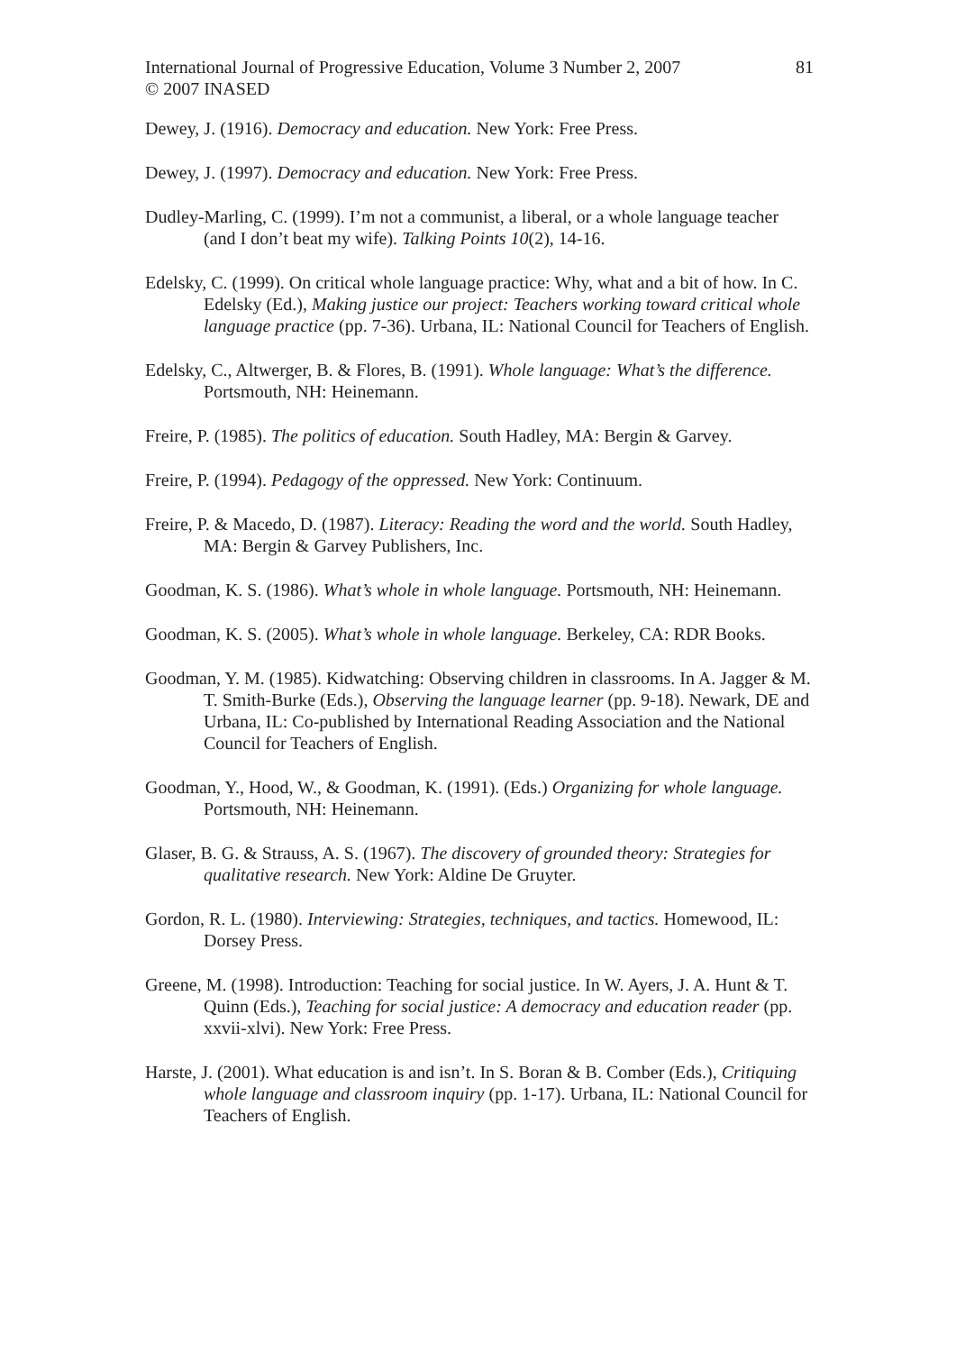International Journal of Progressive Education, Volume 3 Number 2, 2007
© 2007 INASED
81
Dewey, J. (1916). Democracy and education. New York: Free Press.
Dewey, J. (1997). Democracy and education. New York: Free Press.
Dudley-Marling, C. (1999). I’m not a communist, a liberal, or a whole language teacher (and I don’t beat my wife). Talking Points 10(2), 14-16.
Edelsky, C. (1999). On critical whole language practice: Why, what and a bit of how. In C. Edelsky (Ed.), Making justice our project: Teachers working toward critical whole language practice (pp. 7-36). Urbana, IL: National Council for Teachers of English.
Edelsky, C., Altwerger, B. & Flores, B. (1991). Whole language: What’s the difference. Portsmouth, NH: Heinemann.
Freire, P. (1985). The politics of education. South Hadley, MA: Bergin & Garvey.
Freire, P. (1994). Pedagogy of the oppressed. New York: Continuum.
Freire, P. & Macedo, D. (1987). Literacy: Reading the word and the world. South Hadley, MA: Bergin & Garvey Publishers, Inc.
Goodman, K. S. (1986). What’s whole in whole language. Portsmouth, NH: Heinemann.
Goodman, K. S. (2005). What’s whole in whole language. Berkeley, CA: RDR Books.
Goodman, Y. M. (1985). Kidwatching: Observing children in classrooms. In A. Jagger & M. T. Smith-Burke (Eds.), Observing the language learner (pp. 9-18). Newark, DE and Urbana, IL: Co-published by International Reading Association and the National Council for Teachers of English.
Goodman, Y., Hood, W., & Goodman, K. (1991). (Eds.) Organizing for whole language. Portsmouth, NH: Heinemann.
Glaser, B. G. & Strauss, A. S. (1967). The discovery of grounded theory: Strategies for qualitative research. New York: Aldine De Gruyter.
Gordon, R. L. (1980). Interviewing: Strategies, techniques, and tactics. Homewood, IL: Dorsey Press.
Greene, M. (1998). Introduction: Teaching for social justice. In W. Ayers, J. A. Hunt & T. Quinn (Eds.), Teaching for social justice: A democracy and education reader (pp. xxvii-xlvi). New York: Free Press.
Harste, J. (2001). What education is and isn’t. In S. Boran & B. Comber (Eds.), Critiquing whole language and classroom inquiry (pp. 1-17). Urbana, IL: National Council for Teachers of English.